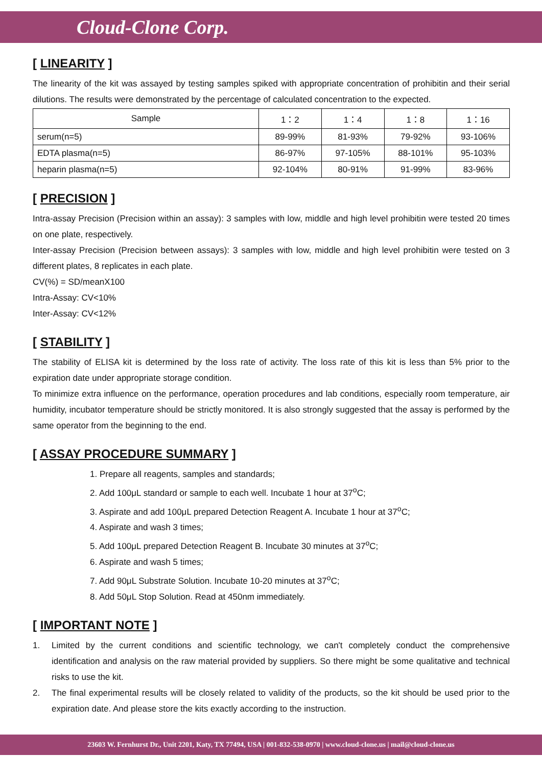Cloud-Clone Corp.
[ LINEARITY ]
The linearity of the kit was assayed by testing samples spiked with appropriate concentration of prohibitin and their serial dilutions. The results were demonstrated by the percentage of calculated concentration to the expected.
| Sample | 1：2 | 1：4 | 1：8 | 1：16 |
| --- | --- | --- | --- | --- |
| serum(n=5) | 89-99% | 81-93% | 79-92% | 93-106% |
| EDTA plasma(n=5) | 86-97% | 97-105% | 88-101% | 95-103% |
| heparin plasma(n=5) | 92-104% | 80-91% | 91-99% | 83-96% |
[ PRECISION ]
Intra-assay Precision (Precision within an assay): 3 samples with low, middle and high level prohibitin were tested 20 times on one plate, respectively.
Inter-assay Precision (Precision between assays): 3 samples with low, middle and high level prohibitin were tested on 3 different plates, 8 replicates in each plate.
CV(%) = SD/meanX100
Intra-Assay: CV<10%
Inter-Assay: CV<12%
[ STABILITY ]
The stability of ELISA kit is determined by the loss rate of activity. The loss rate of this kit is less than 5% prior to the expiration date under appropriate storage condition.
To minimize extra influence on the performance, operation procedures and lab conditions, especially room temperature, air humidity, incubator temperature should be strictly monitored. It is also strongly suggested that the assay is performed by the same operator from the beginning to the end.
[ ASSAY PROCEDURE SUMMARY ]
1. Prepare all reagents, samples and standards;
2. Add 100μL standard or sample to each well. Incubate 1 hour at 37<sup>o</sup>C;
3. Aspirate and add 100μL prepared Detection Reagent A. Incubate 1 hour at 37<sup>o</sup>C;
4. Aspirate and wash 3 times;
5. Add 100μL prepared Detection Reagent B. Incubate 30 minutes at 37<sup>o</sup>C;
6. Aspirate and wash 5 times;
7. Add 90μL Substrate Solution. Incubate 10-20 minutes at 37<sup>o</sup>C;
8. Add 50μL Stop Solution. Read at 450nm immediately.
[ IMPORTANT NOTE ]
1.
Limited by the current conditions and scientific technology, we can't completely conduct the comprehensive identification and analysis on the raw material provided by suppliers. So there might be some qualitative and technical risks to use the kit.
2.
The final experimental results will be closely related to validity of the products, so the kit should be used prior to the expiration date. And please store the kits exactly according to the instruction.
23603 W. Fernhurst Dr., Unit 2201, Katy, TX 77494, USA | 001-832-538-0970 | www.cloud-clone.us | mail@cloud-clone.us